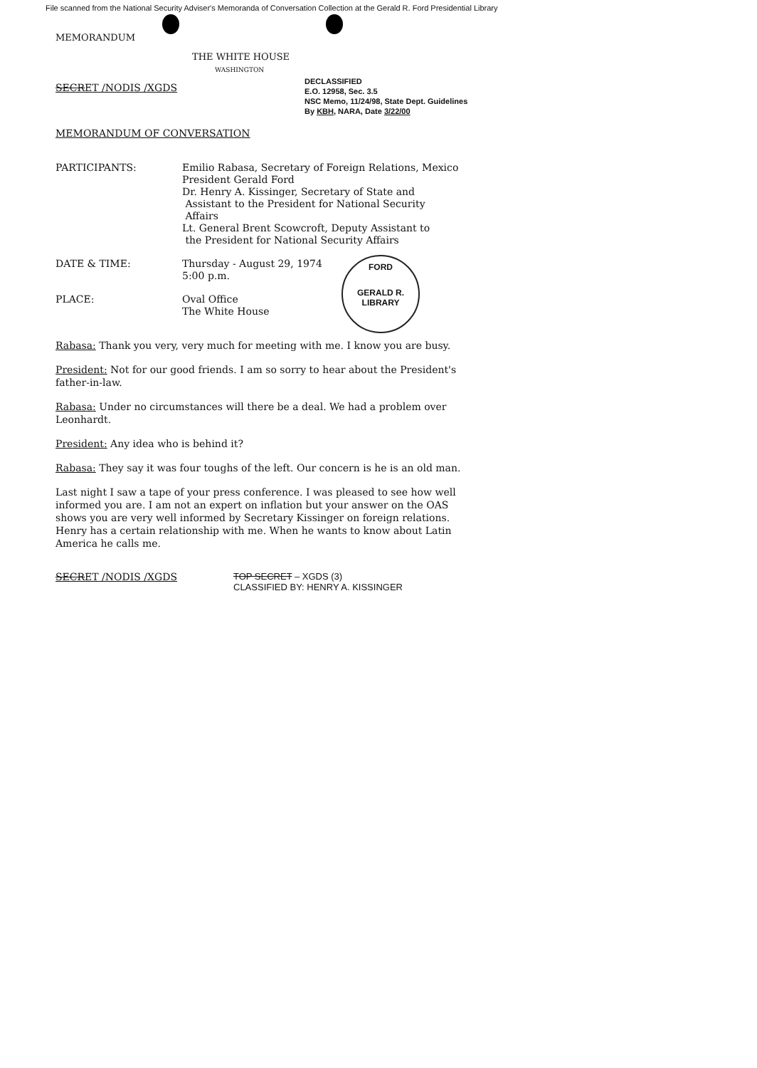File scanned from the National Security Adviser's Memoranda of Conversation Collection at the Gerald R. Ford Presidential Library
MEMORANDUM
THE WHITE HOUSE
WASHINGTON
SECRET /NODIS /XGDS
DECLASSIFIED
E.O. 12958, Sec. 3.5
NSC Memo, 11/24/98, State Dept. Guidelines
By KBH, NARA, Date 3/22/00
MEMORANDUM OF CONVERSATION
PARTICIPANTS: Emilio Rabasa, Secretary of Foreign Relations, Mexico
President Gerald Ford
Dr. Henry A. Kissinger, Secretary of State and
Assistant to the President for National Security
Affairs
Lt. General Brent Scowcroft, Deputy Assistant to
the President for National Security Affairs
DATE & TIME: Thursday - August 29, 1974
5:00 p.m.
PLACE: Oval Office
The White House
FORD
GERALD R. LIBRARY
Rabasa: Thank you very, very much for meeting with me. I know you are busy.
President: Not for our good friends. I am so sorry to hear about the President's father-in-law.
Rabasa: Under no circumstances will there be a deal. We had a problem over Leonhardt.
President: Any idea who is behind it?
Rabasa: They say it was four toughs of the left. Our concern is he is an old man.
Last night I saw a tape of your press conference. I was pleased to see how well informed you are. I am not an expert on inflation but your answer on the OAS shows you are very well informed by Secretary Kissinger on foreign relations. Henry has a certain relationship with me. When he wants to know about Latin America he calls me.
SECRET /NODIS /XGDS TOP SECRET – XGDS (3)
CLASSIFIED BY: HENRY A. KISSINGER